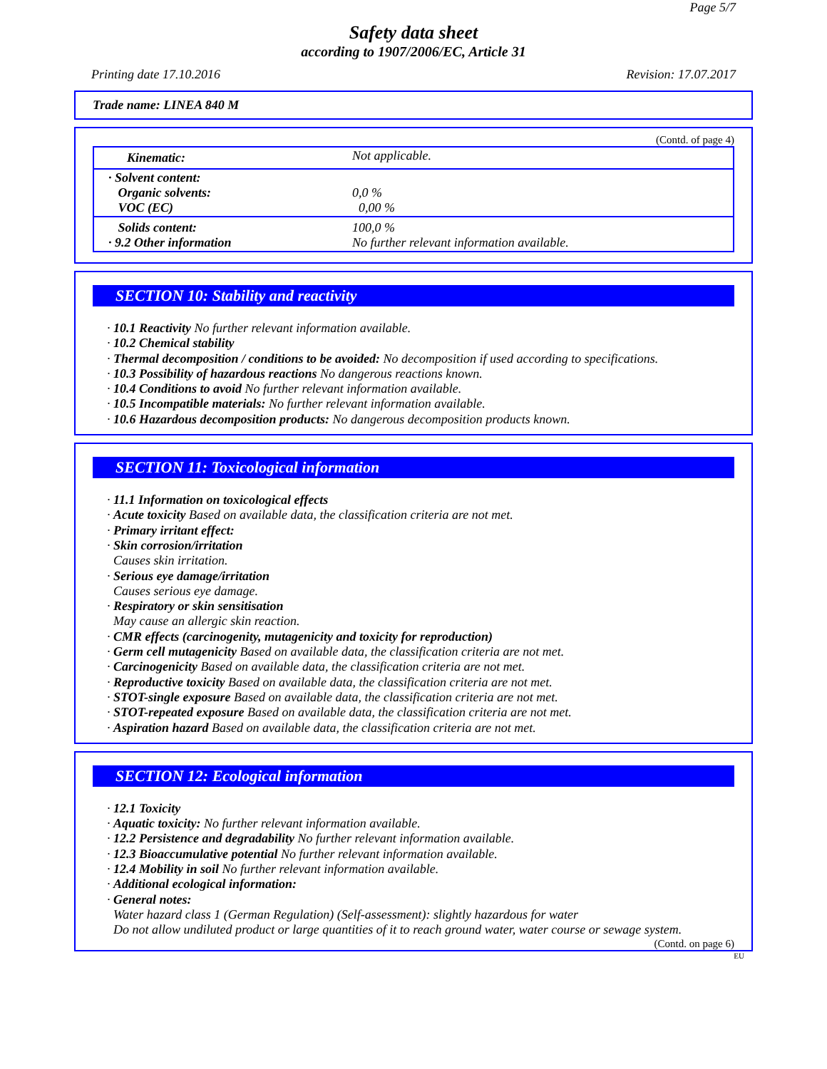Page 5/7
Safety data sheet
according to 1907/2006/EC, Article 31
Printing date 17.10.2016 Revision: 17.07.2017
Trade name: LINEA 840 M
(Contd. of page 4)
| Kinematic: | Not applicable. |
| · Solvent content: Organic solvents: VOC (EC) | 0,0 % 0,00 % |
| Solids content: · 9.2 Other information | 100,0 % No further relevant information available. |
SECTION 10: Stability and reactivity
· 10.1 Reactivity No further relevant information available.
· 10.2 Chemical stability
· Thermal decomposition / conditions to be avoided: No decomposition if used according to specifications.
· 10.3 Possibility of hazardous reactions No dangerous reactions known.
· 10.4 Conditions to avoid No further relevant information available.
· 10.5 Incompatible materials: No further relevant information available.
· 10.6 Hazardous decomposition products: No dangerous decomposition products known.
SECTION 11: Toxicological information
· 11.1 Information on toxicological effects
· Acute toxicity Based on available data, the classification criteria are not met.
· Primary irritant effect:
· Skin corrosion/irritation
Causes skin irritation.
· Serious eye damage/irritation
Causes serious eye damage.
· Respiratory or skin sensitisation
May cause an allergic skin reaction.
· CMR effects (carcinogenity, mutagenicity and toxicity for reproduction)
· Germ cell mutagenicity Based on available data, the classification criteria are not met.
· Carcinogenicity Based on available data, the classification criteria are not met.
· Reproductive toxicity Based on available data, the classification criteria are not met.
· STOT-single exposure Based on available data, the classification criteria are not met.
· STOT-repeated exposure Based on available data, the classification criteria are not met.
· Aspiration hazard Based on available data, the classification criteria are not met.
SECTION 12: Ecological information
· 12.1 Toxicity
· Aquatic toxicity: No further relevant information available.
· 12.2 Persistence and degradability No further relevant information available.
· 12.3 Bioaccumulative potential No further relevant information available.
· 12.4 Mobility in soil No further relevant information available.
· Additional ecological information:
· General notes:
Water hazard class 1 (German Regulation) (Self-assessment): slightly hazardous for water
Do not allow undiluted product or large quantities of it to reach ground water, water course or sewage system.
(Contd. on page 6)
EU